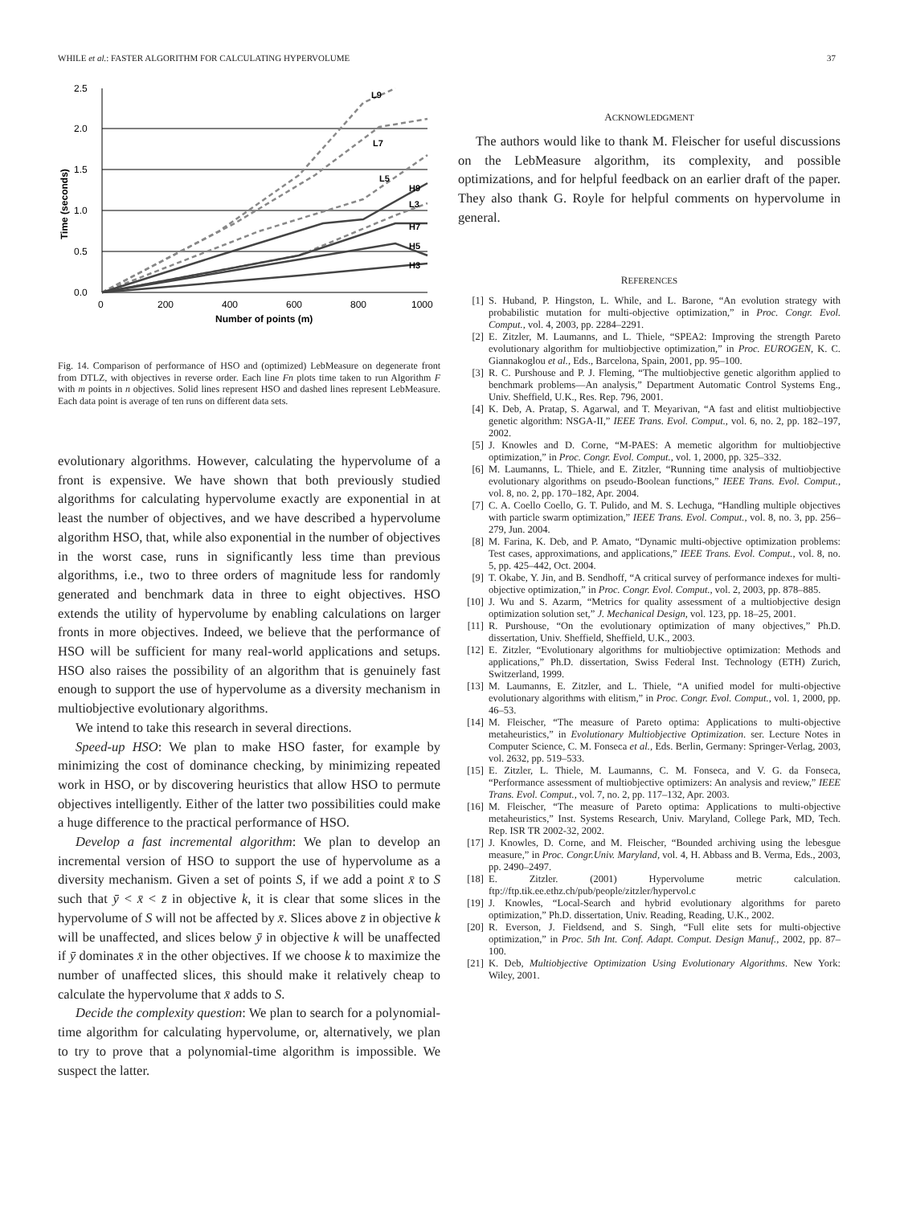WHILE et al.: FASTER ALGORITHM FOR CALCULATING HYPERVOLUME 37
2.5
2.0
1.5
1.0
0.5
0.0
0
200
400
600
800
1000
Number of points (m)
Time (seconds)
L9
L7
L5
H9
L3
H7
H5
H3
Fig. 14. Comparison of performance of HSO and (optimized) LebMeasure on degenerate front from DTLZ, with objectives in reverse order. Each line Fn plots time taken to run Algorithm F with m points in n objectives. Solid lines represent HSO and dashed lines represent LebMeasure. Each data point is average of ten runs on different data sets.
evolutionary algorithms. However, calculating the hypervolume of a front is expensive. We have shown that both previously studied algorithms for calculating hypervolume exactly are exponential in at least the number of objectives, and we have described a hypervolume algorithm HSO, that, while also exponential in the number of objectives in the worst case, runs in significantly less time than previous algorithms, i.e., two to three orders of magnitude less for randomly generated and benchmark data in three to eight objectives. HSO extends the utility of hypervolume by enabling calculations on larger fronts in more objectives. Indeed, we believe that the performance of HSO will be sufficient for many real-world applications and setups. HSO also raises the possibility of an algorithm that is genuinely fast enough to support the use of hypervolume as a diversity mechanism in multiobjective evolutionary algorithms.
We intend to take this research in several directions.
Speed-up HSO: We plan to make HSO faster, for example by minimizing the cost of dominance checking, by minimizing repeated work in HSO, or by discovering heuristics that allow HSO to permute objectives intelligently. Either of the latter two possibilities could make a huge difference to the practical performance of HSO.
Develop a fast incremental algorithm: We plan to develop an incremental version of HSO to support the use of hypervolume as a diversity mechanism. Given a set of points S, if we add a point x̄ to S such that ȳ < x̄ < z̄ in objective k, it is clear that some slices in the hypervolume of S will not be affected by x̄. Slices above z̄ in objective k will be unaffected, and slices below ȳ in objective k will be unaffected if ȳ dominates x̄ in the other objectives. If we choose k to maximize the number of unaffected slices, this should make it relatively cheap to calculate the hypervolume that x̄ adds to S.
Decide the complexity question: We plan to search for a polynomial-time algorithm for calculating hypervolume, or, alternatively, we plan to try to prove that a polynomial-time algorithm is impossible. We suspect the latter.
ACKNOWLEDGMENT
The authors would like to thank M. Fleischer for useful discussions on the LebMeasure algorithm, its complexity, and possible optimizations, and for helpful feedback on an earlier draft of the paper. They also thank G. Royle for helpful comments on hypervolume in general.
REFERENCES
[1] S. Huband, P. Hingston, L. While, and L. Barone, “An evolution strategy with probabilistic mutation for multi-objective optimization,” in Proc. Congr. Evol. Comput., vol. 4, 2003, pp. 2284–2291.
[2] E. Zitzler, M. Laumanns, and L. Thiele, “SPEA2: Improving the strength Pareto evolutionary algorithm for multiobjective optimization,” in Proc. EUROGEN, K. C. Giannakoglou et al., Eds., Barcelona, Spain, 2001, pp. 95–100.
[3] R. C. Purshouse and P. J. Fleming, “The multiobjective genetic algorithm applied to benchmark problems—An analysis,” Department Automatic Control Systems Eng., Univ. Sheffield, U.K., Res. Rep. 796, 2001.
[4] K. Deb, A. Pratap, S. Agarwal, and T. Meyarivan, “A fast and elitist multiobjective genetic algorithm: NSGA-II,” IEEE Trans. Evol. Comput., vol. 6, no. 2, pp. 182–197, 2002.
[5] J. Knowles and D. Corne, “M-PAES: A memetic algorithm for multiobjective optimization,” in Proc. Congr. Evol. Comput., vol. 1, 2000, pp. 325–332.
[6] M. Laumanns, L. Thiele, and E. Zitzler, “Running time analysis of multiobjective evolutionary algorithms on pseudo-Boolean functions,” IEEE Trans. Evol. Comput., vol. 8, no. 2, pp. 170–182, Apr. 2004.
[7] C. A. Coello Coello, G. T. Pulido, and M. S. Lechuga, “Handling multiple objectives with particle swarm optimization,” IEEE Trans. Evol. Comput., vol. 8, no. 3, pp. 256–279, Jun. 2004.
[8] M. Farina, K. Deb, and P. Amato, “Dynamic multi-objective optimization problems: Test cases, approximations, and applications,” IEEE Trans. Evol. Comput., vol. 8, no. 5, pp. 425–442, Oct. 2004.
[9] T. Okabe, Y. Jin, and B. Sendhoff, “A critical survey of performance indexes for multi-objective optimization,” in Proc. Congr. Evol. Comput., vol. 2, 2003, pp. 878–885.
[10] J. Wu and S. Azarm, “Metrics for quality assessment of a multiobjective design optimization solution set,” J. Mechanical Design, vol. 123, pp. 18–25, 2001.
[11] R. Purshouse, “On the evolutionary optimization of many objectives,” Ph.D. dissertation, Univ. Sheffield, Sheffield, U.K., 2003.
[12] E. Zitzler, “Evolutionary algorithms for multiobjective optimization: Methods and applications,” Ph.D. dissertation, Swiss Federal Inst. Technology (ETH) Zurich, Switzerland, 1999.
[13] M. Laumanns, E. Zitzler, and L. Thiele, “A unified model for multi-objective evolutionary algorithms with elitism,” in Proc. Congr. Evol. Comput., vol. 1, 2000, pp. 46–53.
[14] M. Fleischer, “The measure of Pareto optima: Applications to multi-objective metaheuristics,” in Evolutionary Multiobjective Optimization. ser. Lecture Notes in Computer Science, C. M. Fonseca et al., Eds. Berlin, Germany: Springer-Verlag, 2003, vol. 2632, pp. 519–533.
[15] E. Zitzler, L. Thiele, M. Laumanns, C. M. Fonseca, and V. G. da Fonseca, “Performance assessment of multiobjective optimizers: An analysis and review,” IEEE Trans. Evol. Comput., vol. 7, no. 2, pp. 117–132, Apr. 2003.
[16] M. Fleischer, “The measure of Pareto optima: Applications to multi-objective metaheuristics,” Inst. Systems Research, Univ. Maryland, College Park, MD, Tech. Rep. ISR TR 2002-32, 2002.
[17] J. Knowles, D. Corne, and M. Fleischer, “Bounded archiving using the lebesgue measure,” in Proc. Congr.Univ. Maryland, vol. 4, H. Abbass and B. Verma, Eds., 2003, pp. 2490–2497.
[18] E. Zitzler. (2001) Hypervolume metric calculation. ftp://ftp.tik.ee.ethz.ch/pub/people/zitzler/hypervol.c
[19] J. Knowles, “Local-Search and hybrid evolutionary algorithms for pareto optimization,” Ph.D. dissertation, Univ. Reading, Reading, U.K., 2002.
[20] R. Everson, J. Fieldsend, and S. Singh, “Full elite sets for multi-objective optimization,” in Proc. 5th Int. Conf. Adapt. Comput. Design Manuf., 2002, pp. 87–100.
[21] K. Deb, Multiobjective Optimization Using Evolutionary Algorithms. New York: Wiley, 2001.